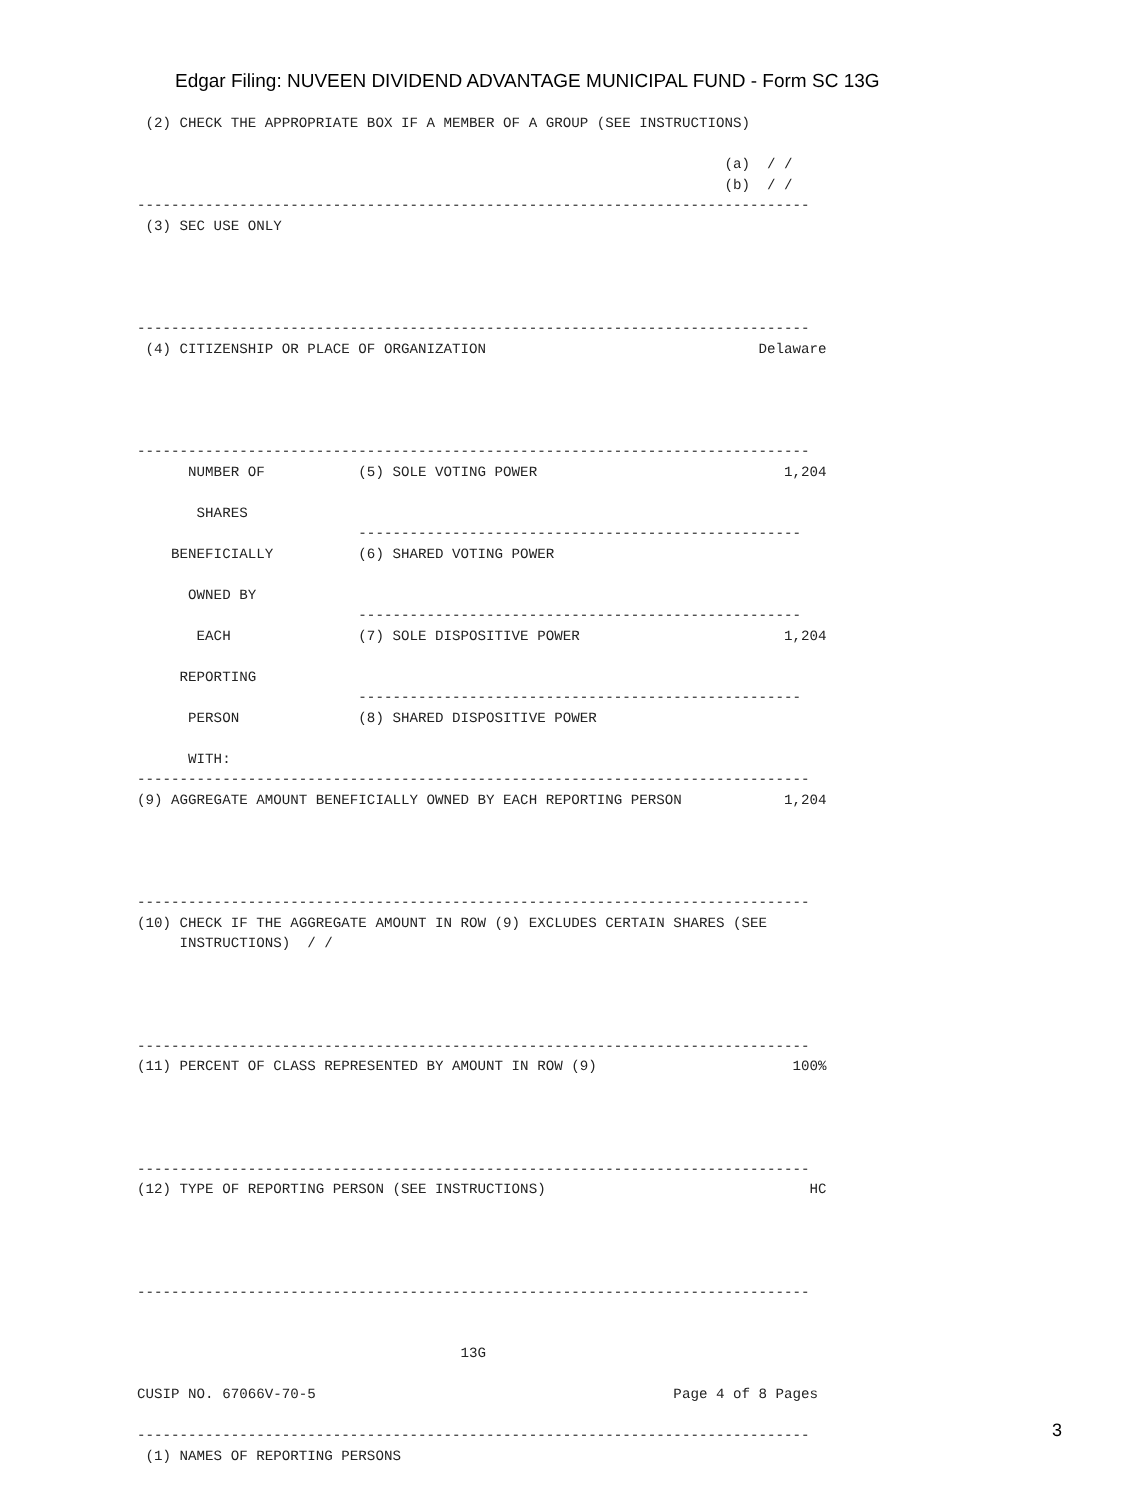Edgar Filing: NUVEEN DIVIDEND ADVANTAGE MUNICIPAL FUND - Form SC 13G
 (2) CHECK THE APPROPRIATE BOX IF A MEMBER OF A GROUP (SEE INSTRUCTIONS)

                                                                     (a)  / /
                                                                     (b)  / /
-------------------------------------------------------------------------------
 (3) SEC USE ONLY




-------------------------------------------------------------------------------
 (4) CITIZENSHIP OR PLACE OF ORGANIZATION                                Delaware




-------------------------------------------------------------------------------
      NUMBER OF           (5) SOLE VOTING POWER                             1,204

       SHARES
                          ----------------------------------------------------
    BENEFICIALLY          (6) SHARED VOTING POWER

      OWNED BY
                          ----------------------------------------------------
       EACH               (7) SOLE DISPOSITIVE POWER                        1,204

     REPORTING
                          ----------------------------------------------------
      PERSON              (8) SHARED DISPOSITIVE POWER

      WITH:
-------------------------------------------------------------------------------
(9) AGGREGATE AMOUNT BENEFICIALLY OWNED BY EACH REPORTING PERSON            1,204




-------------------------------------------------------------------------------
(10) CHECK IF THE AGGREGATE AMOUNT IN ROW (9) EXCLUDES CERTAIN SHARES (SEE
     INSTRUCTIONS)  / /




-------------------------------------------------------------------------------
(11) PERCENT OF CLASS REPRESENTED BY AMOUNT IN ROW (9)                       100%




-------------------------------------------------------------------------------
(12) TYPE OF REPORTING PERSON (SEE INSTRUCTIONS)                               HC




-------------------------------------------------------------------------------


                                      13G

CUSIP NO. 67066V-70-5                                          Page 4 of 8 Pages

-------------------------------------------------------------------------------
 (1) NAMES OF REPORTING PERSONS
3